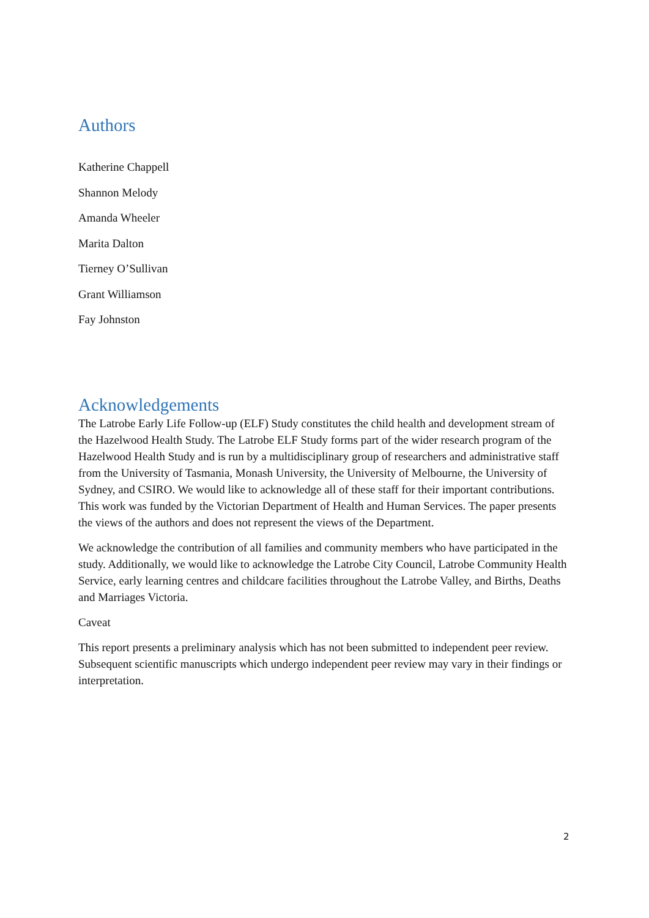Authors
Katherine Chappell
Shannon Melody
Amanda Wheeler
Marita Dalton
Tierney O’Sullivan
Grant Williamson
Fay Johnston
Acknowledgements
The Latrobe Early Life Follow-up (ELF) Study constitutes the child health and development stream of the Hazelwood Health Study. The Latrobe ELF Study forms part of the wider research program of the Hazelwood Health Study and is run by a multidisciplinary group of researchers and administrative staff from the University of Tasmania, Monash University, the University of Melbourne, the University of Sydney, and CSIRO. We would like to acknowledge all of these staff for their important contributions. This work was funded by the Victorian Department of Health and Human Services. The paper presents the views of the authors and does not represent the views of the Department.
We acknowledge the contribution of all families and community members who have participated in the study. Additionally, we would like to acknowledge the Latrobe City Council, Latrobe Community Health Service, early learning centres and childcare facilities throughout the Latrobe Valley, and Births, Deaths and Marriages Victoria.
Caveat
This report presents a preliminary analysis which has not been submitted to independent peer review. Subsequent scientific manuscripts which undergo independent peer review may vary in their findings or interpretation.
2